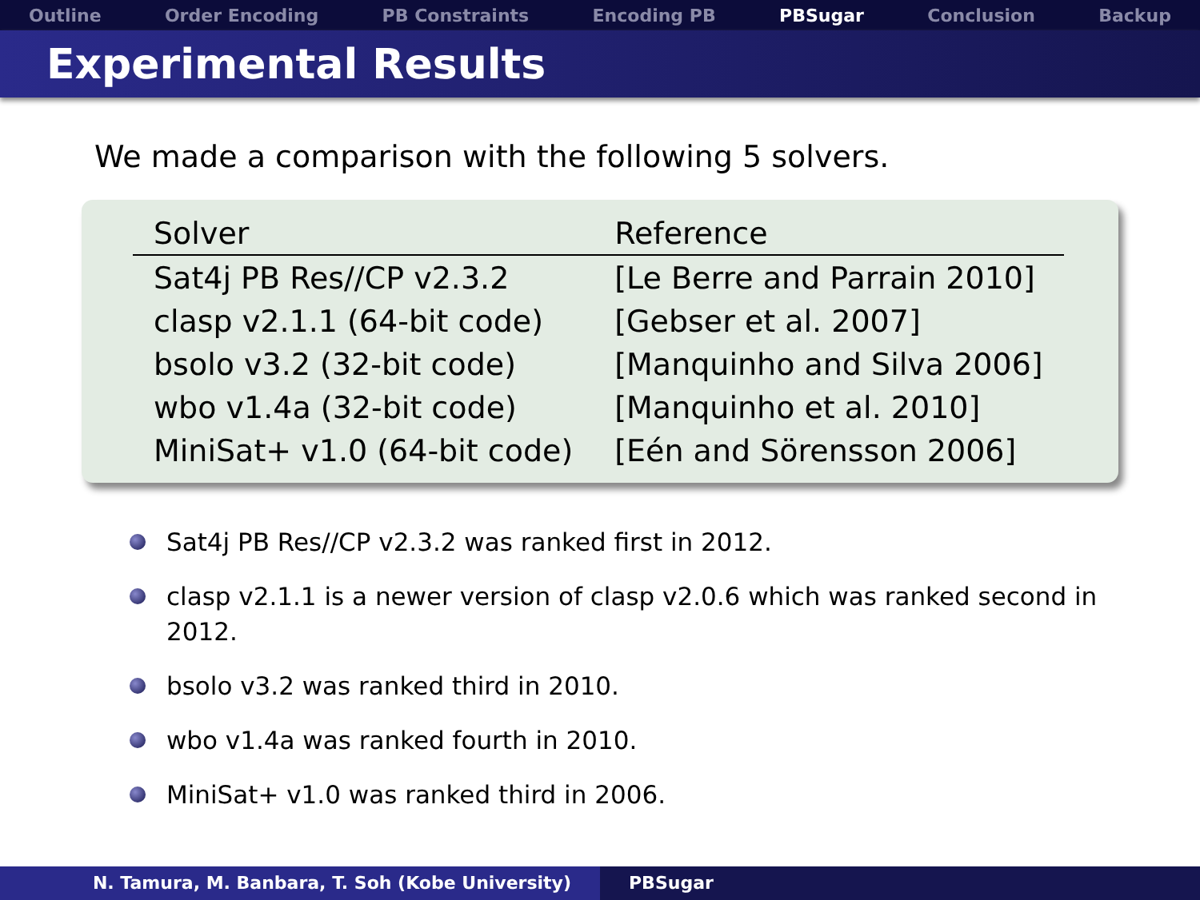Outline Order Encoding PB Constraints Encoding PB PBSugar Conclusion Backup
Experimental Results
We made a comparison with the following 5 solvers.
| Solver | Reference |
| --- | --- |
| Sat4j PB Res//CP v2.3.2 | [Le Berre and Parrain 2010] |
| clasp v2.1.1 (64-bit code) | [Gebser et al. 2007] |
| bsolo v3.2 (32-bit code) | [Manquinho and Silva 2006] |
| wbo v1.4a (32-bit code) | [Manquinho et al. 2010] |
| MiniSat+ v1.0 (64-bit code) | [Eén and Sörensson 2006] |
Sat4j PB Res//CP v2.3.2 was ranked first in 2012.
clasp v2.1.1 is a newer version of clasp v2.0.6 which was ranked second in 2012.
bsolo v3.2 was ranked third in 2010.
wbo v1.4a was ranked fourth in 2010.
MiniSat+ v1.0 was ranked third in 2006.
N. Tamura, M. Banbara, T. Soh (Kobe University) PBSugar